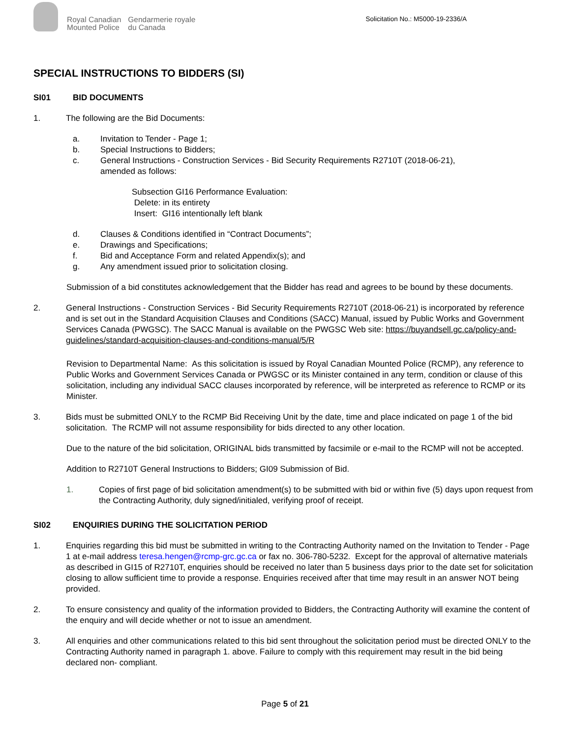Royal Canadian
Mounted Police
Gendarmerie royale
du Canada
Solicitation No.: M5000-19-2336/A
SPECIAL INSTRUCTIONS TO BIDDERS (SI)
SI01 BID DOCUMENTS
1. The following are the Bid Documents:
a. Invitation to Tender - Page 1;
b. Special Instructions to Bidders;
c. General Instructions - Construction Services - Bid Security Requirements R2710T (2018-06-21),
amended as follows:
Subsection GI16 Performance Evaluation:
Delete: in its entirety
Insert: GI16 intentionally left blank
d. Clauses & Conditions identified in “Contract Documents”;
e. Drawings and Specifications;
f. Bid and Acceptance Form and related Appendix(s); and
g. Any amendment issued prior to solicitation closing.
Submission of a bid constitutes acknowledgement that the Bidder has read and agrees to be bound by these documents.
2. General Instructions - Construction Services - Bid Security Requirements R2710T (2018-06-21) is incorporated by reference and is set out in the Standard Acquisition Clauses and Conditions (SACC) Manual, issued by Public Works and Government Services Canada (PWGSC). The SACC Manual is available on the PWGSC Web site: https://buyandsell.gc.ca/policy-and-guidelines/standard-acquisition-clauses-and-conditions-manual/5/R
Revision to Departmental Name: As this solicitation is issued by Royal Canadian Mounted Police (RCMP), any reference to Public Works and Government Services Canada or PWGSC or its Minister contained in any term, condition or clause of this solicitation, including any individual SACC clauses incorporated by reference, will be interpreted as reference to RCMP or its Minister.
3. Bids must be submitted ONLY to the RCMP Bid Receiving Unit by the date, time and place indicated on page 1 of the bid solicitation. The RCMP will not assume responsibility for bids directed to any other location.
Due to the nature of the bid solicitation, ORIGINAL bids transmitted by facsimile or e-mail to the RCMP will not be accepted.
Addition to R2710T General Instructions to Bidders; GI09 Submission of Bid.
1. Copies of first page of bid solicitation amendment(s) to be submitted with bid or within five (5) days upon request from the Contracting Authority, duly signed/initialed, verifying proof of receipt.
SI02 ENQUIRIES DURING THE SOLICITATION PERIOD
1. Enquiries regarding this bid must be submitted in writing to the Contracting Authority named on the Invitation to Tender - Page 1 at e-mail address teresa.hengen@rcmp-grc.gc.ca or fax no. 306-780-5232. Except for the approval of alternative materials as described in GI15 of R2710T, enquiries should be received no later than 5 business days prior to the date set for solicitation closing to allow sufficient time to provide a response. Enquiries received after that time may result in an answer NOT being provided.
2. To ensure consistency and quality of the information provided to Bidders, the Contracting Authority will examine the content of the enquiry and will decide whether or not to issue an amendment.
3. All enquiries and other communications related to this bid sent throughout the solicitation period must be directed ONLY to the Contracting Authority named in paragraph 1. above. Failure to comply with this requirement may result in the bid being declared non- compliant.
Page 5 of 21